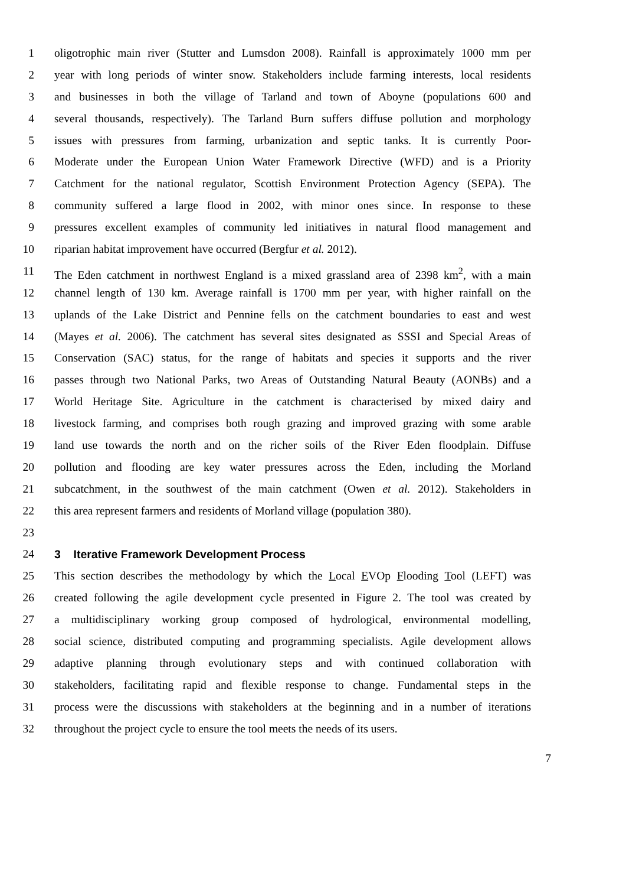1 oligotrophic main river (Stutter and Lumsdon 2008). Rainfall is approximately 1000 mm per
2 year with long periods of winter snow. Stakeholders include farming interests, local residents
3 and businesses in both the village of Tarland and town of Aboyne (populations 600 and
4 several thousands, respectively). The Tarland Burn suffers diffuse pollution and morphology
5 issues with pressures from farming, urbanization and septic tanks. It is currently Poor-
6 Moderate under the European Union Water Framework Directive (WFD) and is a Priority
7 Catchment for the national regulator, Scottish Environment Protection Agency (SEPA). The
8 community suffered a large flood in 2002, with minor ones since. In response to these
9 pressures excellent examples of community led initiatives in natural flood management and
10 riparian habitat improvement have occurred (Bergfur et al. 2012).
11 The Eden catchment in northwest England is a mixed grassland area of 2398 km<sup>2</sup>, with a main
12 channel length of 130 km. Average rainfall is 1700 mm per year, with higher rainfall on the
13 uplands of the Lake District and Pennine fells on the catchment boundaries to east and west
14 (Mayes et al. 2006). The catchment has several sites designated as SSSI and Special Areas of
15 Conservation (SAC) status, for the range of habitats and species it supports and the river
16 passes through two National Parks, two Areas of Outstanding Natural Beauty (AONBs) and a
17 World Heritage Site. Agriculture in the catchment is characterised by mixed dairy and
18 livestock farming, and comprises both rough grazing and improved grazing with some arable
19 land use towards the north and on the richer soils of the River Eden floodplain. Diffuse
20 pollution and flooding are key water pressures across the Eden, including the Morland
21 subcatchment, in the southwest of the main catchment (Owen et al. 2012). Stakeholders in
22 this area represent farmers and residents of Morland village (population 380).
23
24 3 Iterative Framework Development Process
25 This section describes the methodology by which the Local EVOp Flooding Tool (LEFT) was
26 created following the agile development cycle presented in Figure 2. The tool was created by
27 a multidisciplinary working group composed of hydrological, environmental modelling,
28 social science, distributed computing and programming specialists. Agile development allows
29 adaptive planning through evolutionary steps and with continued collaboration with
30 stakeholders, facilitating rapid and flexible response to change. Fundamental steps in the
31 process were the discussions with stakeholders at the beginning and in a number of iterations
32 throughout the project cycle to ensure the tool meets the needs of its users.
7